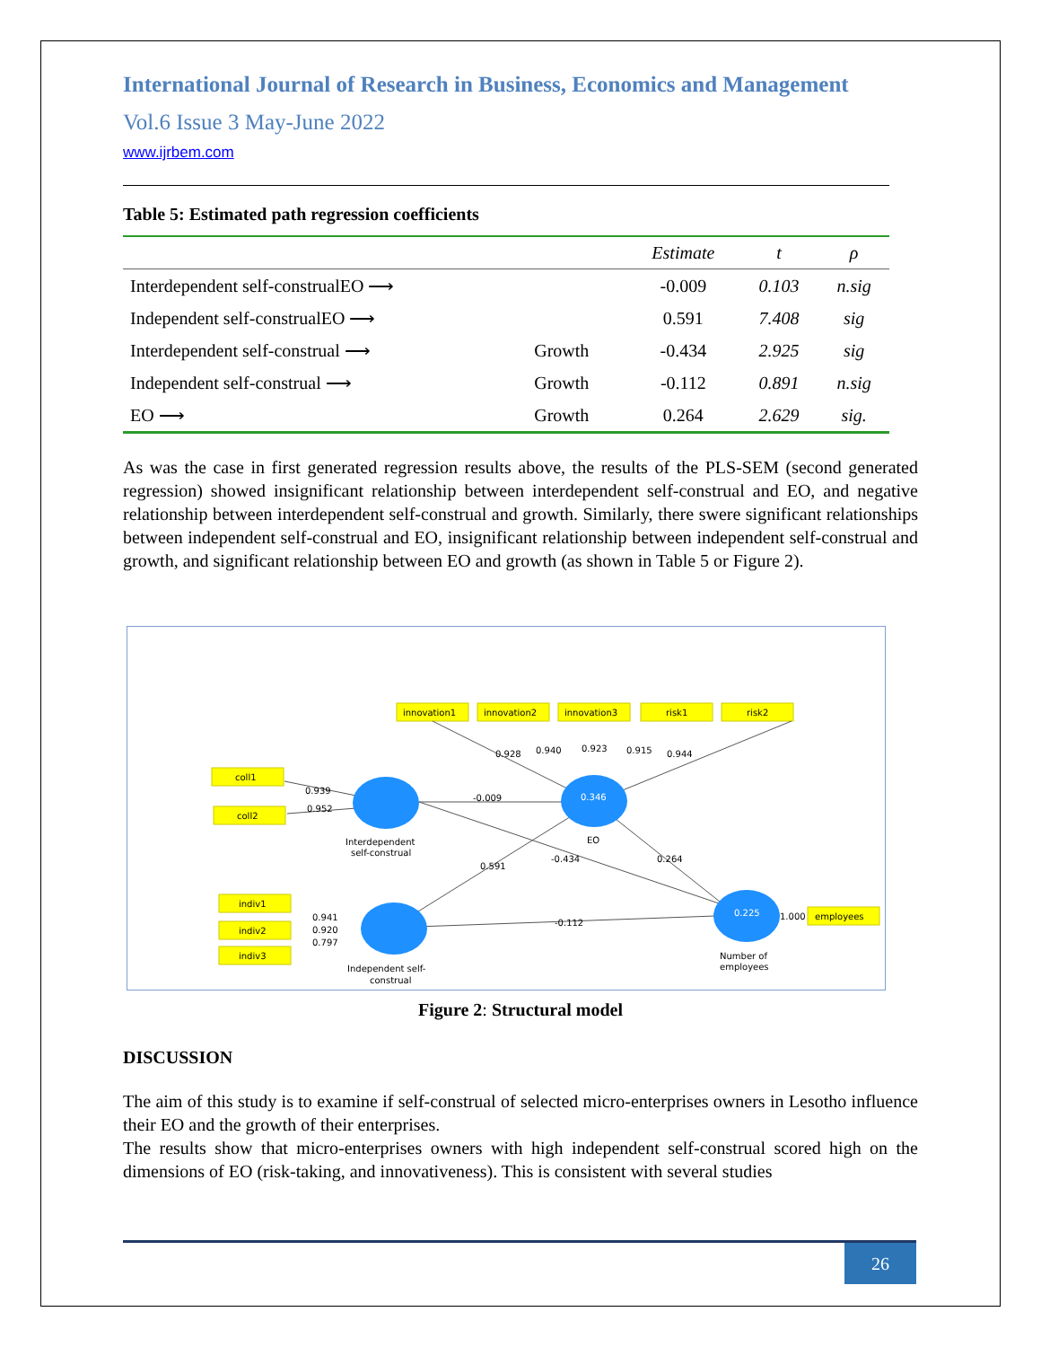International Journal of Research in Business, Economics and Management
Vol.6 Issue 3 May-June 2022
www.ijrbem.com
Table 5: Estimated path regression coefficients
| | | Estimate | t | ρ |
| --- | --- | --- | --- | --- |
| Interdependent self-construalEO ⟶ | | -0.009 | 0.103 | n.sig |
| Independent self-construalEO ⟶ | | 0.591 | 7.408 | sig |
| Interdependent self-construal ⟶ | Growth | -0.434 | 2.925 | sig |
| Independent self-construal ⟶ | Growth | -0.112 | 0.891 | n.sig |
| EO ⟶ | Growth | 0.264 | 2.629 | sig. |
As was the case in first generated regression results above, the results of the PLS-SEM (second generated regression) showed insignificant relationship between interdependent self-construal and EO, and negative relationship between interdependent self-construal and growth. Similarly, there swere significant relationships between independent self-construal and EO, insignificant relationship between independent self-construal and growth, and significant relationship between EO and growth (as shown in Table 5 or Figure 2).
innovation1
innovation2
innovation3
risk1
risk2
coll1
coll2
indiv1
indiv2
indiv3
employees
0.346
0.225
-0.009
-0.434
0.591
0.264
-0.112
1.000
0.928
0.940
0.923
0.915
0.944
0.939
0.952
0.941
0.920
0.797
Interdependent
self-construal
EO
Independent self-
construal
Number of
employees
Figure 2: Structural model
DISCUSSION
The aim of this study is to examine if self-construal of selected micro-enterprises owners in Lesotho influence their EO and the growth of their enterprises.
The results show that micro-enterprises owners with high independent self-construal scored high on the dimensions of EO (risk-taking, and innovativeness). This is consistent with several studies
26